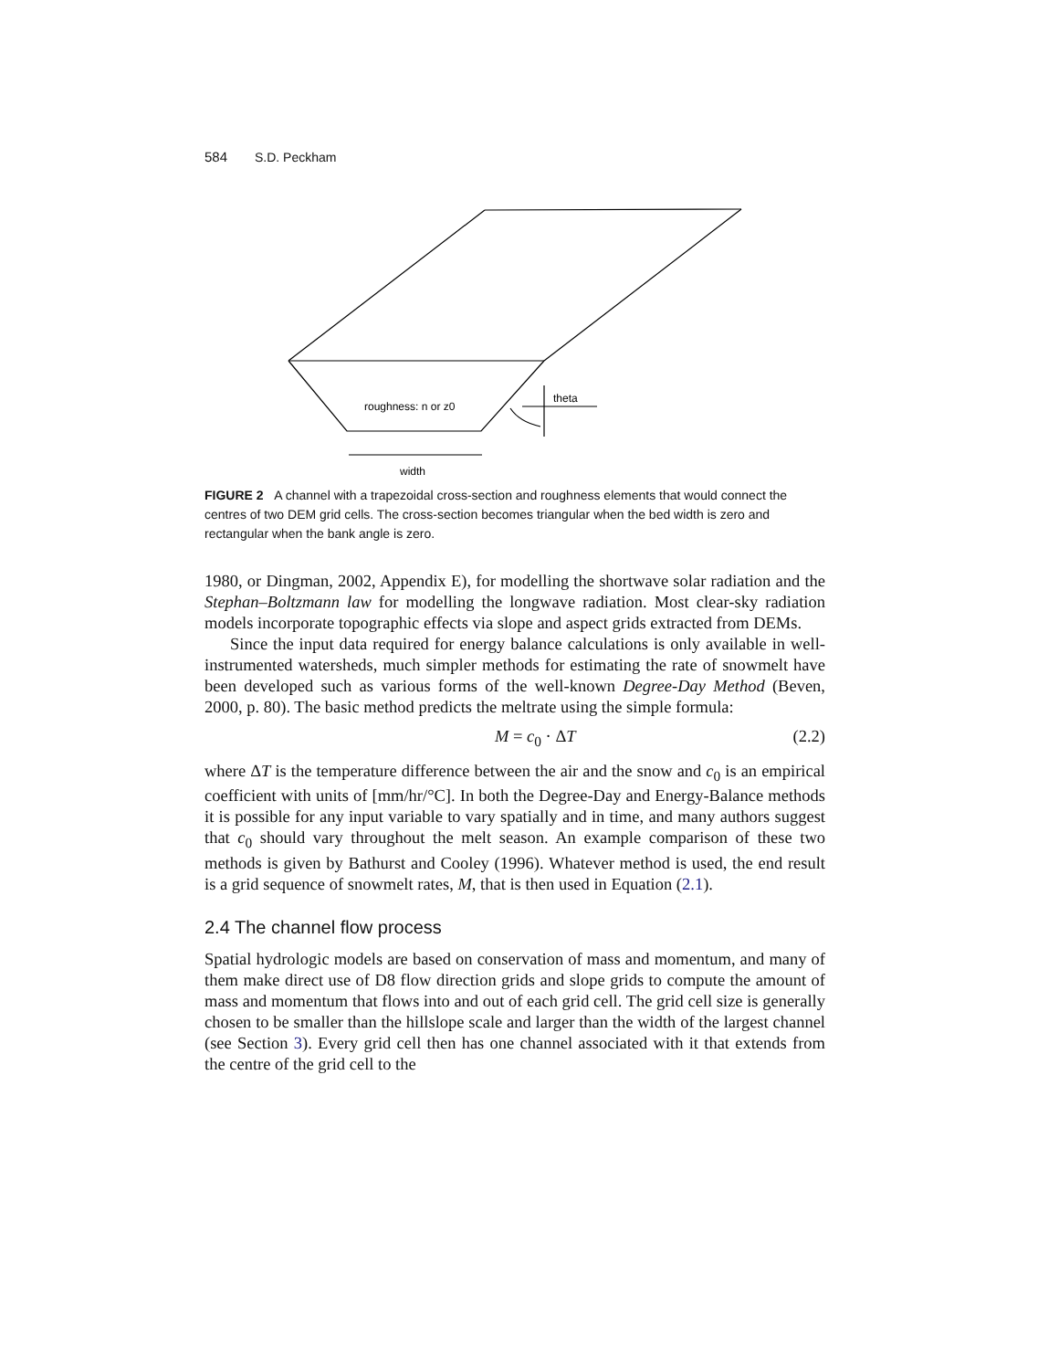584 S.D. Peckham
roughness: n or z0
theta
width
FIGURE 2 A channel with a trapezoidal cross-section and roughness elements that would connect the centres of two DEM grid cells. The cross-section becomes triangular when the bed width is zero and rectangular when the bank angle is zero.
1980, or Dingman, 2002, Appendix E), for modelling the shortwave solar radiation and the Stephan–Boltzmann law for modelling the longwave radiation. Most clear-sky radiation models incorporate topographic effects via slope and aspect grids extracted from DEMs.
Since the input data required for energy balance calculations is only available in well-instrumented watersheds, much simpler methods for estimating the rate of snowmelt have been developed such as various forms of the well-known Degree-Day Method (Beven, 2000, p. 80). The basic method predicts the meltrate using the simple formula:
M = c<sub>0</sub> · ΔT (2.2)
where ΔT is the temperature difference between the air and the snow and c<sub>0</sub> is an empirical coefficient with units of [mm/hr/°C]. In both the Degree-Day and Energy-Balance methods it is possible for any input variable to vary spatially and in time, and many authors suggest that c<sub>0</sub> should vary throughout the melt season. An example comparison of these two methods is given by Bathurst and Cooley (1996). Whatever method is used, the end result is a grid sequence of snowmelt rates, M, that is then used in Equation (2.1).
2.4 The channel flow process
Spatial hydrologic models are based on conservation of mass and momentum, and many of them make direct use of D8 flow direction grids and slope grids to compute the amount of mass and momentum that flows into and out of each grid cell. The grid cell size is generally chosen to be smaller than the hillslope scale and larger than the width of the largest channel (see Section 3). Every grid cell then has one channel associated with it that extends from the centre of the grid cell to the